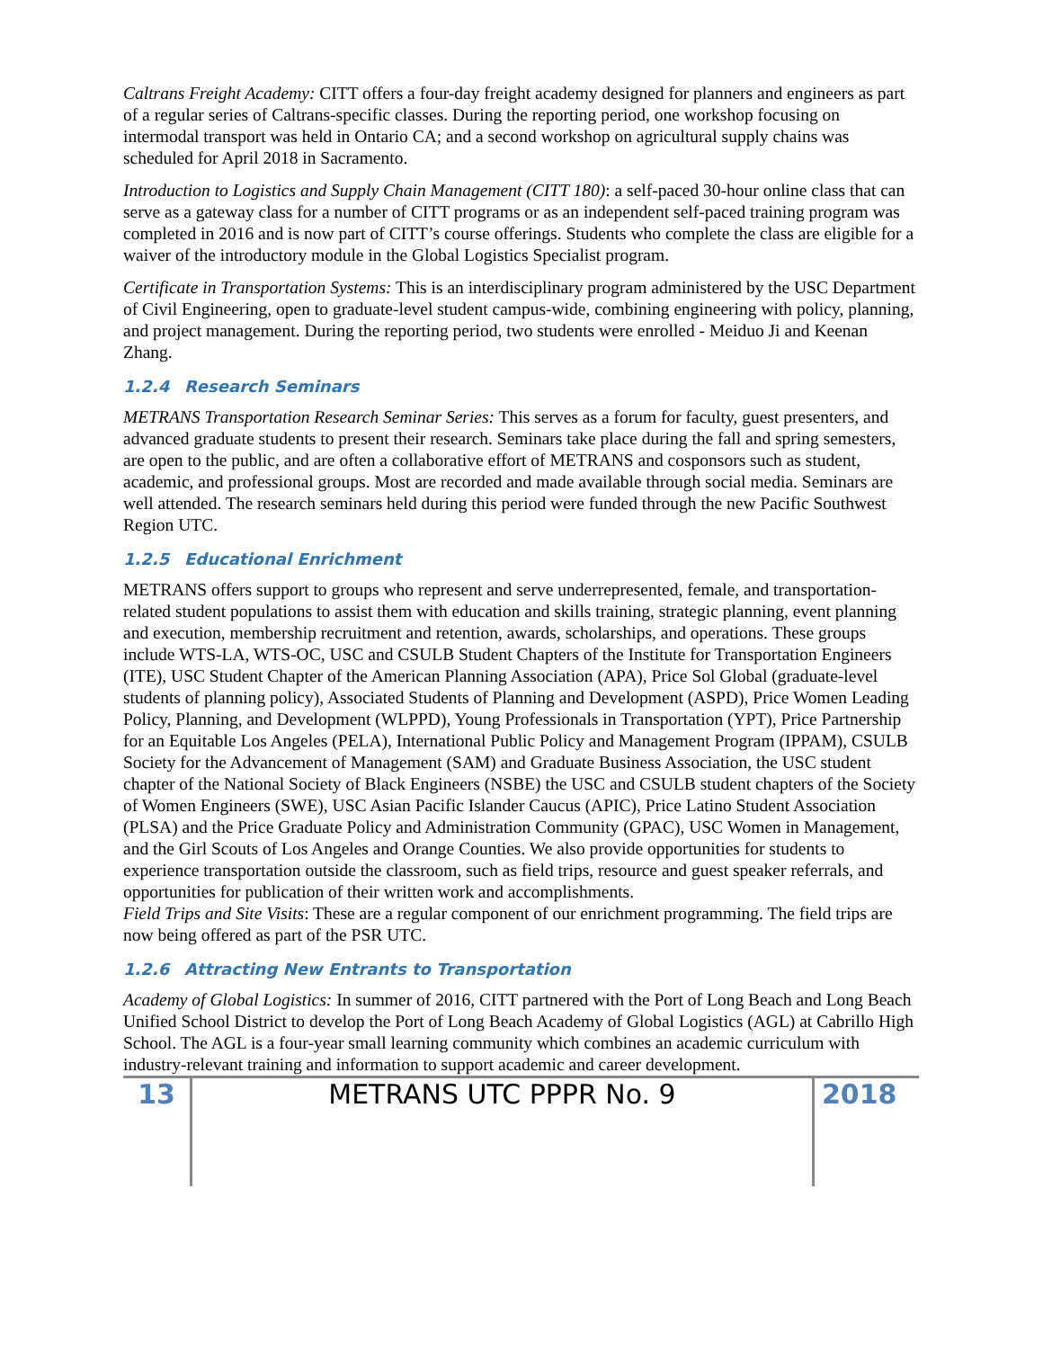Caltrans Freight Academy: CITT offers a four-day freight academy designed for planners and engineers as part of a regular series of Caltrans-specific classes. During the reporting period, one workshop focusing on intermodal transport was held in Ontario CA; and a second workshop on agricultural supply chains was scheduled for April 2018 in Sacramento.
Introduction to Logistics and Supply Chain Management (CITT 180): a self-paced 30-hour online class that can serve as a gateway class for a number of CITT programs or as an independent self-paced training program was completed in 2016 and is now part of CITT’s course offerings. Students who complete the class are eligible for a waiver of the introductory module in the Global Logistics Specialist program.
Certificate in Transportation Systems: This is an interdisciplinary program administered by the USC Department of Civil Engineering, open to graduate-level student campus-wide, combining engineering with policy, planning, and project management. During the reporting period, two students were enrolled - Meiduo Ji and Keenan Zhang.
1.2.4 Research Seminars
METRANS Transportation Research Seminar Series: This serves as a forum for faculty, guest presenters, and advanced graduate students to present their research. Seminars take place during the fall and spring semesters, are open to the public, and are often a collaborative effort of METRANS and cosponsors such as student, academic, and professional groups. Most are recorded and made available through social media. Seminars are well attended. The research seminars held during this period were funded through the new Pacific Southwest Region UTC.
1.2.5 Educational Enrichment
METRANS offers support to groups who represent and serve underrepresented, female, and transportation-related student populations to assist them with education and skills training, strategic planning, event planning and execution, membership recruitment and retention, awards, scholarships, and operations. These groups include WTS-LA, WTS-OC, USC and CSULB Student Chapters of the Institute for Transportation Engineers (ITE), USC Student Chapter of the American Planning Association (APA), Price Sol Global (graduate-level students of planning policy), Associated Students of Planning and Development (ASPD), Price Women Leading Policy, Planning, and Development (WLPPD), Young Professionals in Transportation (YPT), Price Partnership for an Equitable Los Angeles (PELA), International Public Policy and Management Program (IPPAM), CSULB Society for the Advancement of Management (SAM) and Graduate Business Association, the USC student chapter of the National Society of Black Engineers (NSBE) the USC and CSULB student chapters of the Society of Women Engineers (SWE), USC Asian Pacific Islander Caucus (APIC), Price Latino Student Association (PLSA) and the Price Graduate Policy and Administration Community (GPAC), USC Women in Management, and the Girl Scouts of Los Angeles and Orange Counties. We also provide opportunities for students to experience transportation outside the classroom, such as field trips, resource and guest speaker referrals, and opportunities for publication of their written work and accomplishments.
Field Trips and Site Visits: These are a regular component of our enrichment programming. The field trips are now being offered as part of the PSR UTC.
1.2.6 Attracting New Entrants to Transportation
Academy of Global Logistics: In summer of 2016, CITT partnered with the Port of Long Beach and Long Beach Unified School District to develop the Port of Long Beach Academy of Global Logistics (AGL) at Cabrillo High School. The AGL is a four-year small learning community which combines an academic curriculum with industry-relevant training and information to support academic and career development.
13 METRANS UTC PPPR No. 9 2018